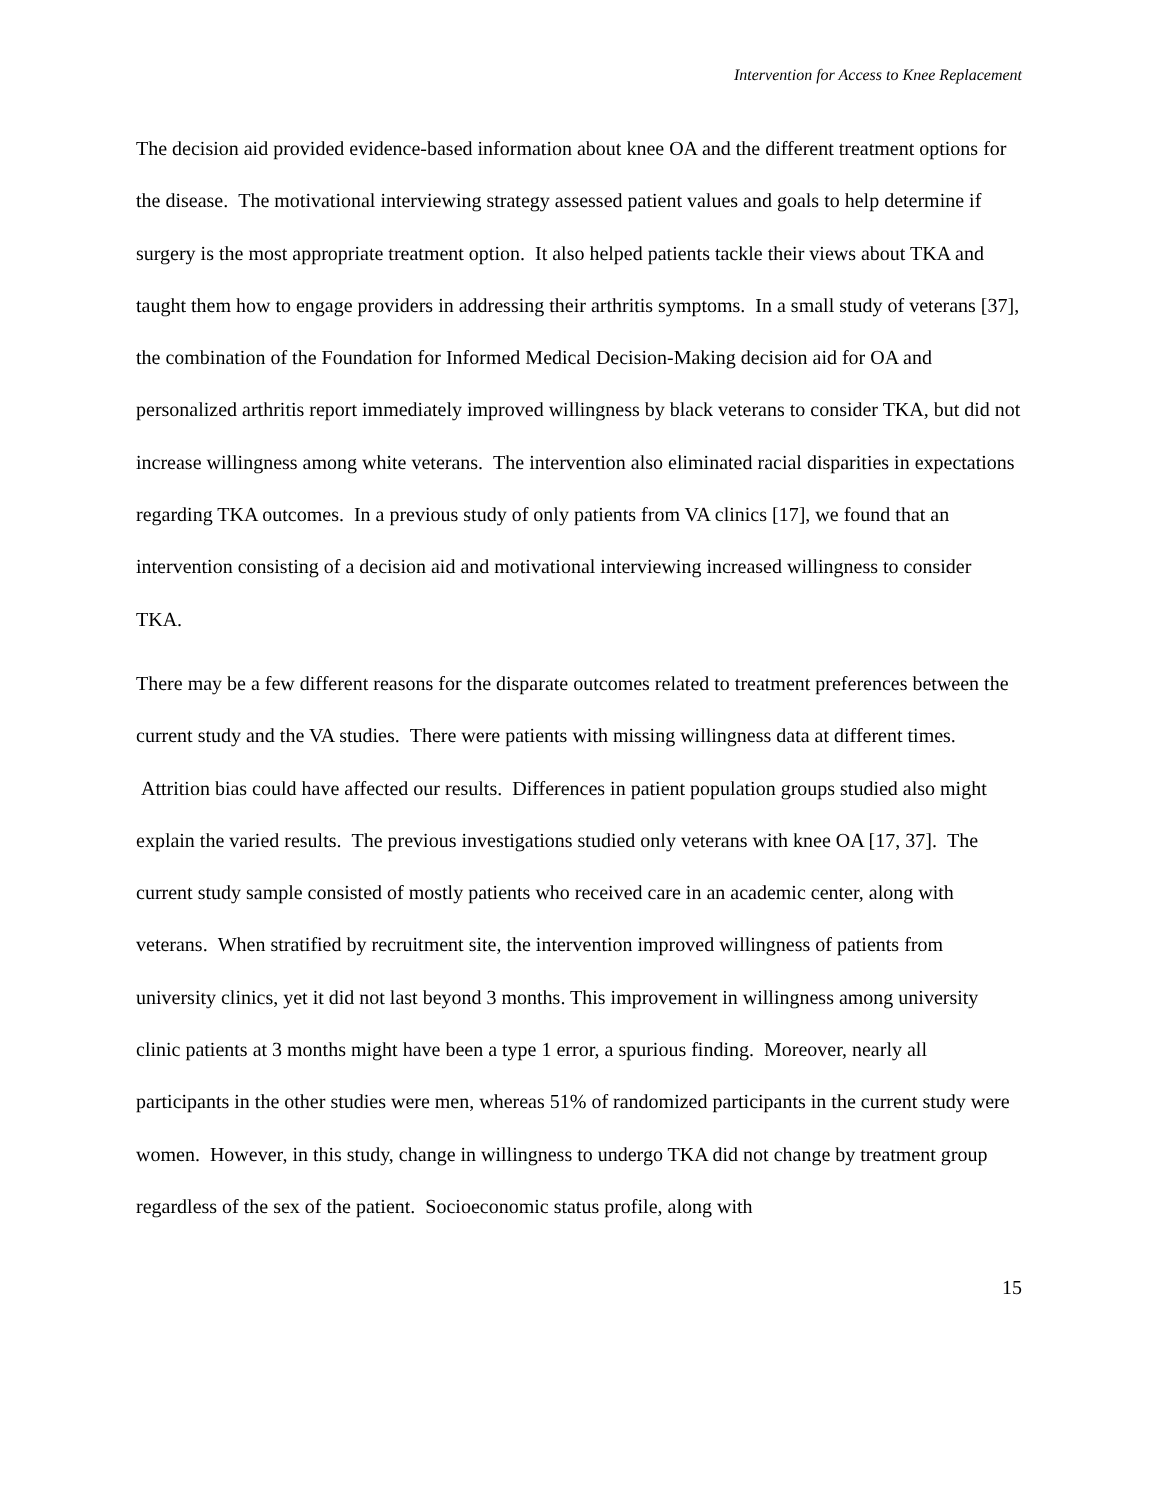Intervention for Access to Knee Replacement
The decision aid provided evidence-based information about knee OA and the different treatment options for the disease. The motivational interviewing strategy assessed patient values and goals to help determine if surgery is the most appropriate treatment option. It also helped patients tackle their views about TKA and taught them how to engage providers in addressing their arthritis symptoms. In a small study of veterans [37], the combination of the Foundation for Informed Medical Decision-Making decision aid for OA and personalized arthritis report immediately improved willingness by black veterans to consider TKA, but did not increase willingness among white veterans. The intervention also eliminated racial disparities in expectations regarding TKA outcomes. In a previous study of only patients from VA clinics [17], we found that an intervention consisting of a decision aid and motivational interviewing increased willingness to consider TKA.
There may be a few different reasons for the disparate outcomes related to treatment preferences between the current study and the VA studies. There were patients with missing willingness data at different times. Attrition bias could have affected our results. Differences in patient population groups studied also might explain the varied results. The previous investigations studied only veterans with knee OA [17, 37]. The current study sample consisted of mostly patients who received care in an academic center, along with veterans. When stratified by recruitment site, the intervention improved willingness of patients from university clinics, yet it did not last beyond 3 months. This improvement in willingness among university clinic patients at 3 months might have been a type 1 error, a spurious finding. Moreover, nearly all participants in the other studies were men, whereas 51% of randomized participants in the current study were women. However, in this study, change in willingness to undergo TKA did not change by treatment group regardless of the sex of the patient. Socioeconomic status profile, along with
15